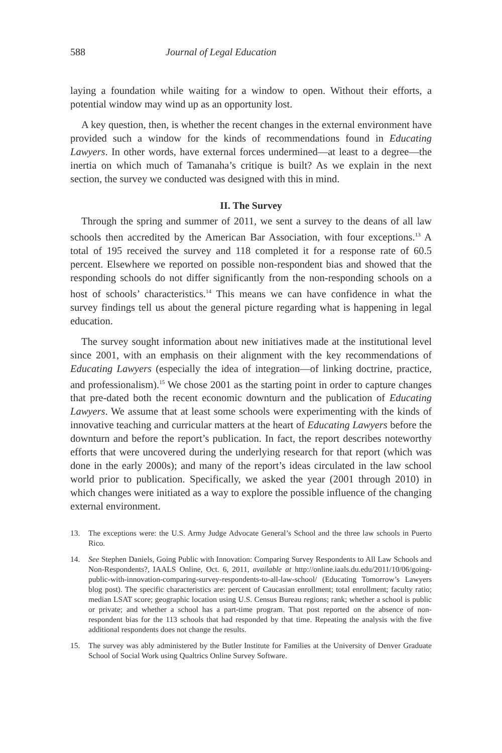588 Journal of Legal Education
laying a foundation while waiting for a window to open. Without their efforts, a potential window may wind up as an opportunity lost.
A key question, then, is whether the recent changes in the external environment have provided such a window for the kinds of recommendations found in Educating Lawyers. In other words, have external forces undermined—at least to a degree—the inertia on which much of Tamanaha’s critique is built? As we explain in the next section, the survey we conducted was designed with this in mind.
II. The Survey
Through the spring and summer of 2011, we sent a survey to the deans of all law schools then accredited by the American Bar Association, with four exceptions.<sup>13</sup> A total of 195 received the survey and 118 completed it for a response rate of 60.5 percent. Elsewhere we reported on possible non-respondent bias and showed that the responding schools do not differ significantly from the non-responding schools on a host of schools’ characteristics.<sup>14</sup> This means we can have confidence in what the survey findings tell us about the general picture regarding what is happening in legal education.
The survey sought information about new initiatives made at the institutional level since 2001, with an emphasis on their alignment with the key recommendations of Educating Lawyers (especially the idea of integration—of linking doctrine, practice, and professionalism).<sup>15</sup> We chose 2001 as the starting point in order to capture changes that pre-dated both the recent economic downturn and the publication of Educating Lawyers. We assume that at least some schools were experimenting with the kinds of innovative teaching and curricular matters at the heart of Educating Lawyers before the downturn and before the report’s publication. In fact, the report describes noteworthy efforts that were uncovered during the underlying research for that report (which was done in the early 2000s); and many of the report’s ideas circulated in the law school world prior to publication. Specifically, we asked the year (2001 through 2010) in which changes were initiated as a way to explore the possible influence of the changing external environment.
13. The exceptions were: the U.S. Army Judge Advocate General’s School and the three law schools in Puerto Rico.
14. See Stephen Daniels, Going Public with Innovation: Comparing Survey Respondents to All Law Schools and Non-Respondents?, IAALS Online, Oct. 6, 2011, available at http://online.iaals.du.edu/2011/10/06/going-public-with-innovation-comparing-survey-respondents-to-all-law-school/ (Educating Tomorrow’s Lawyers blog post). The specific characteristics are: percent of Caucasian enrollment; total enrollment; faculty ratio; median LSAT score; geographic location using U.S. Census Bureau regions; rank; whether a school is public or private; and whether a school has a part-time program. That post reported on the absence of non-respondent bias for the 113 schools that had responded by that time. Repeating the analysis with the five additional respondents does not change the results.
15. The survey was ably administered by the Butler Institute for Families at the University of Denver Graduate School of Social Work using Qualtrics Online Survey Software.